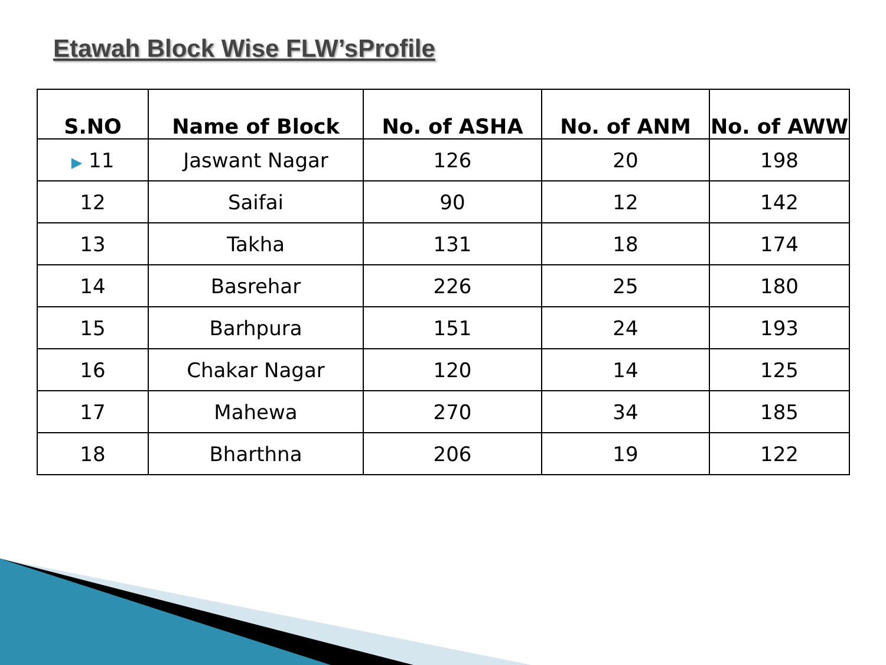Etawah Block Wise FLW’sProfile
| S.NO | Name of Block | No. of ASHA | No. of ANM | No. of AWW |
| --- | --- | --- | --- | --- |
| ▶ 11 | Jaswant Nagar | 126 | 20 | 198 |
| 12 | Saifai | 90 | 12 | 142 |
| 13 | Takha | 131 | 18 | 174 |
| 14 | Basrehar | 226 | 25 | 180 |
| 15 | Barhpura | 151 | 24 | 193 |
| 16 | Chakar Nagar | 120 | 14 | 125 |
| 17 | Mahewa | 270 | 34 | 185 |
| 18 | Bharthna | 206 | 19 | 122 |